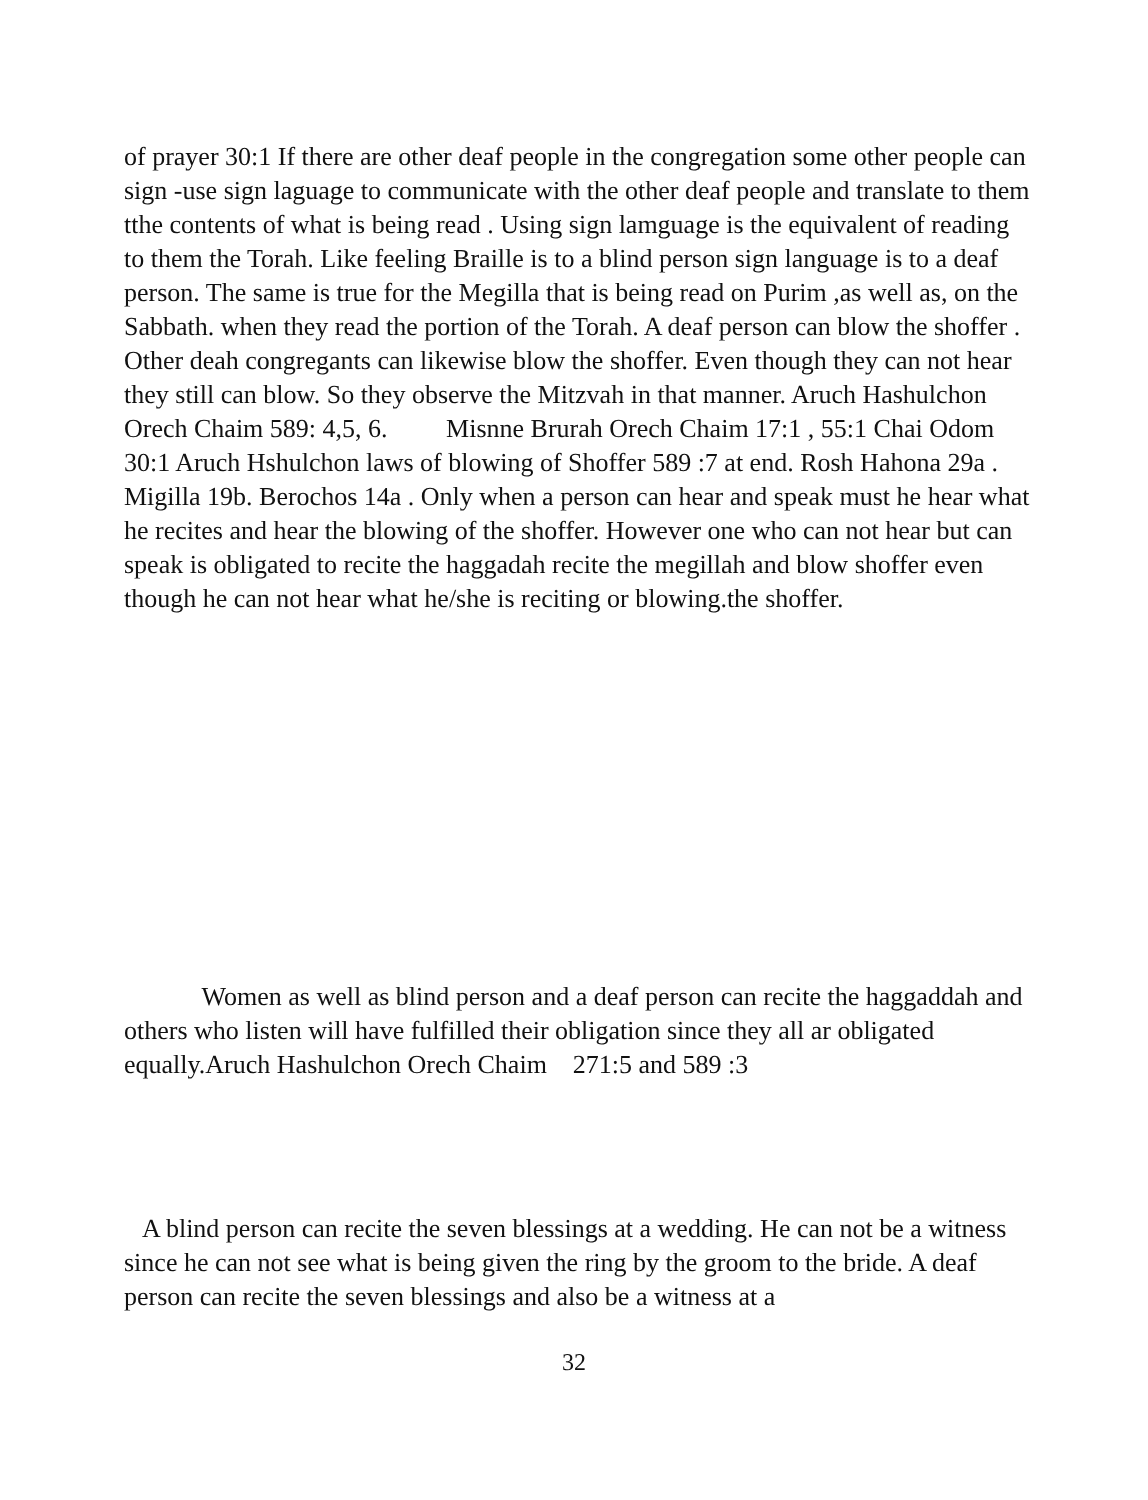of prayer 30:1 If there are other deaf people in the congregation some other people can sign -use sign laguage to communicate with the other deaf people and translate to them tthe contents of what is being read . Using sign lamguage is the equivalent of reading to them the Torah. Like feeling Braille is to a blind person sign language is to a deaf person. The same is true for the Megilla that is being read on Purim ,as well as, on the Sabbath. when they read the portion of the Torah. A deaf person can blow the shoffer . Other deah congregants can likewise blow the shoffer. Even though they can not hear they still can blow. So they observe the Mitzvah in that manner. Aruch Hashulchon Orech Chaim 589: 4,5, 6. Misnne Brurah Orech Chaim 17:1 , 55:1 Chai Odom 30:1 Aruch Hshulchon laws of blowing of Shoffer 589 :7 at end. Rosh Hahona 29a . Migilla 19b. Berochos 14a . Only when a person can hear and speak must he hear what he recites and hear the blowing of the shoffer. However one who can not hear but can speak is obligated to recite the haggadah recite the megillah and blow shoffer even though he can not hear what he/she is reciting or blowing.the shoffer.
Women as well as blind person and a deaf person can recite the haggaddah and others who listen will have fulfilled their obligation since they all ar obligated equally.Aruch Hashulchon Orech Chaim 271:5 and 589 :3
A blind person can recite the seven blessings at a wedding. He can not be a witness since he can not see what is being given the ring by the groom to the bride. A deaf person can recite the seven blessings and also be a witness at a
32